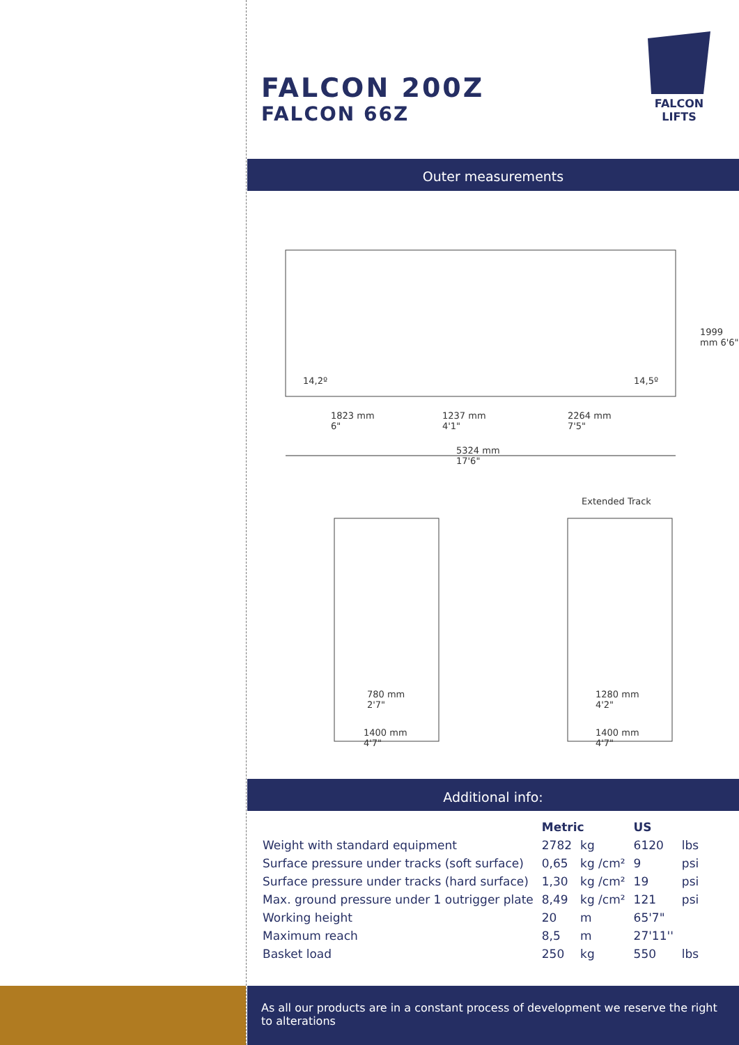FALCON 200Z
FALCON 66Z
FALCON
LIFTS
Outer measurements
1823 mm
6"
1237 mm
4'1"
2264 mm
7'5"
5324 mm
17'6"
1999 mm 6'6"
14,2º 14,5º
Extended Track
780 mm
2'7"
1280 mm
4'2"
1400 mm
4'7"
1400 mm
4'7"
Additional info:
| | Metric | | US | |
| --- | --- | --- | --- | --- |
| Weight with standard equipment | 2782 | kg | 6120 | lbs |
| Surface pressure under tracks (soft surface) | 0,65 | kg /cm² | 9 | psi |
| Surface pressure under tracks (hard surface) | 1,30 | kg /cm² | 19 | psi |
| Max. ground pressure under 1 outrigger plate | 8,49 | kg /cm² | 121 | psi |
| Working height | 20 | m | 65'7" | |
| Maximum reach | 8,5 | m | 27'11'' | |
| Basket load | 250 | kg | 550 | lbs |
As all our products are in a constant process of development we reserve the right to alterations